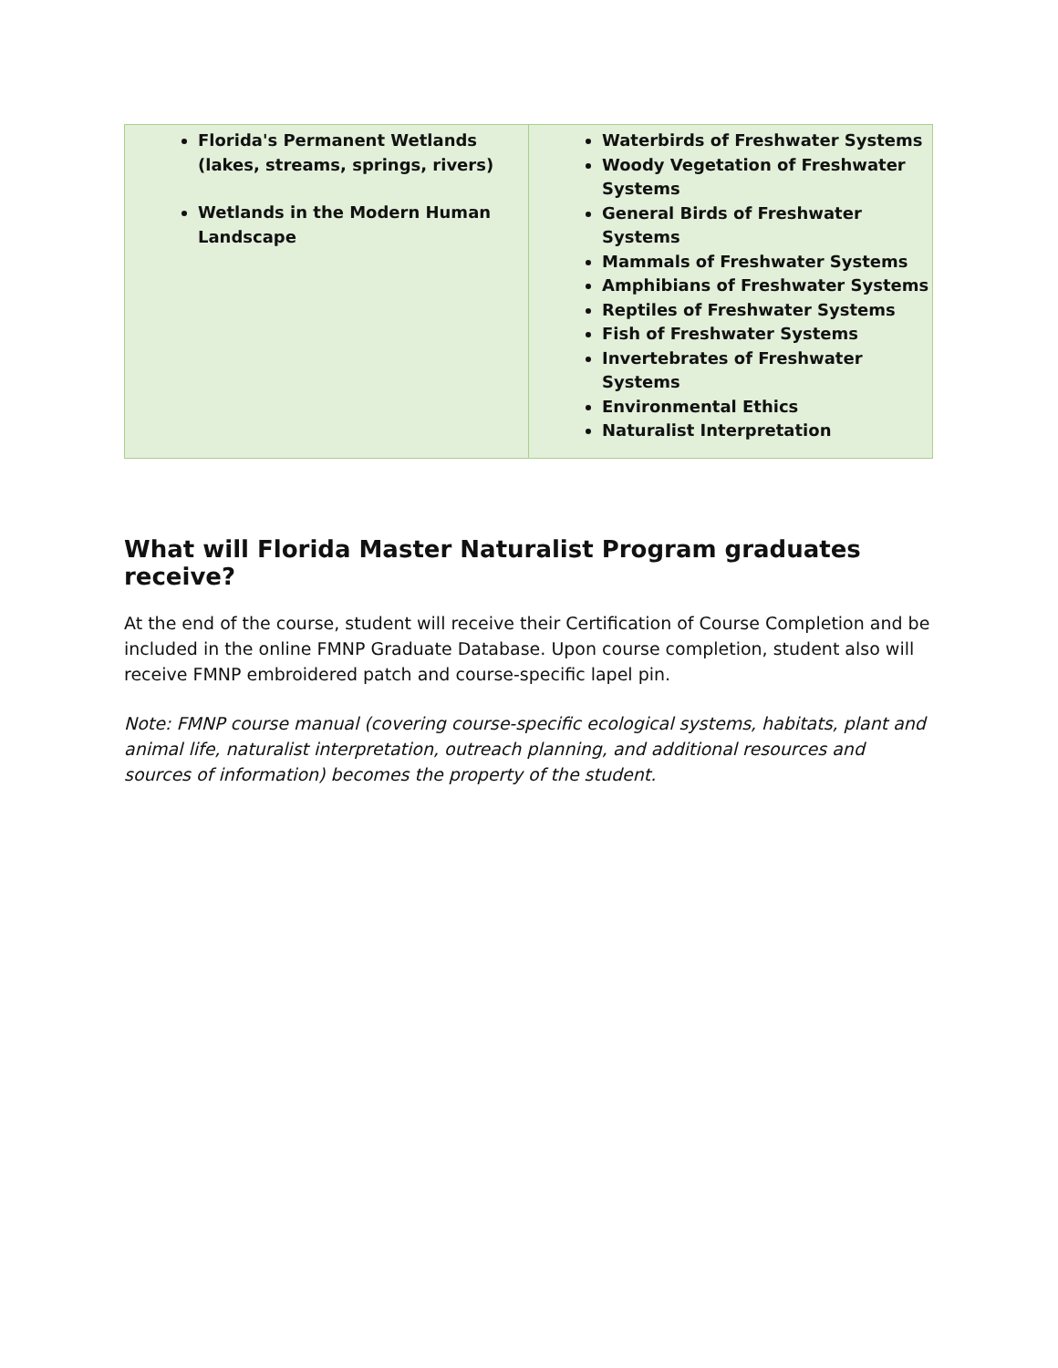| Florida's Permanent Wetlands (lakes, streams, springs, rivers) Wetlands in the Modern Human Landscape | Waterbirds of Freshwater Systems Woody Vegetation of Freshwater Systems General Birds of Freshwater Systems Mammals of Freshwater Systems Amphibians of Freshwater Systems Reptiles of Freshwater Systems Fish of Freshwater Systems Invertebrates of Freshwater Systems Environmental Ethics Naturalist Interpretation |
What will Florida Master Naturalist Program graduates receive?
At the end of the course, student will receive their Certification of Course Completion and be included in the online FMNP Graduate Database. Upon course completion, student also will receive FMNP embroidered patch and course-specific lapel pin.
Note: FMNP course manual (covering course-specific ecological systems, habitats, plant and animal life, naturalist interpretation, outreach planning, and additional resources and sources of information) becomes the property of the student.